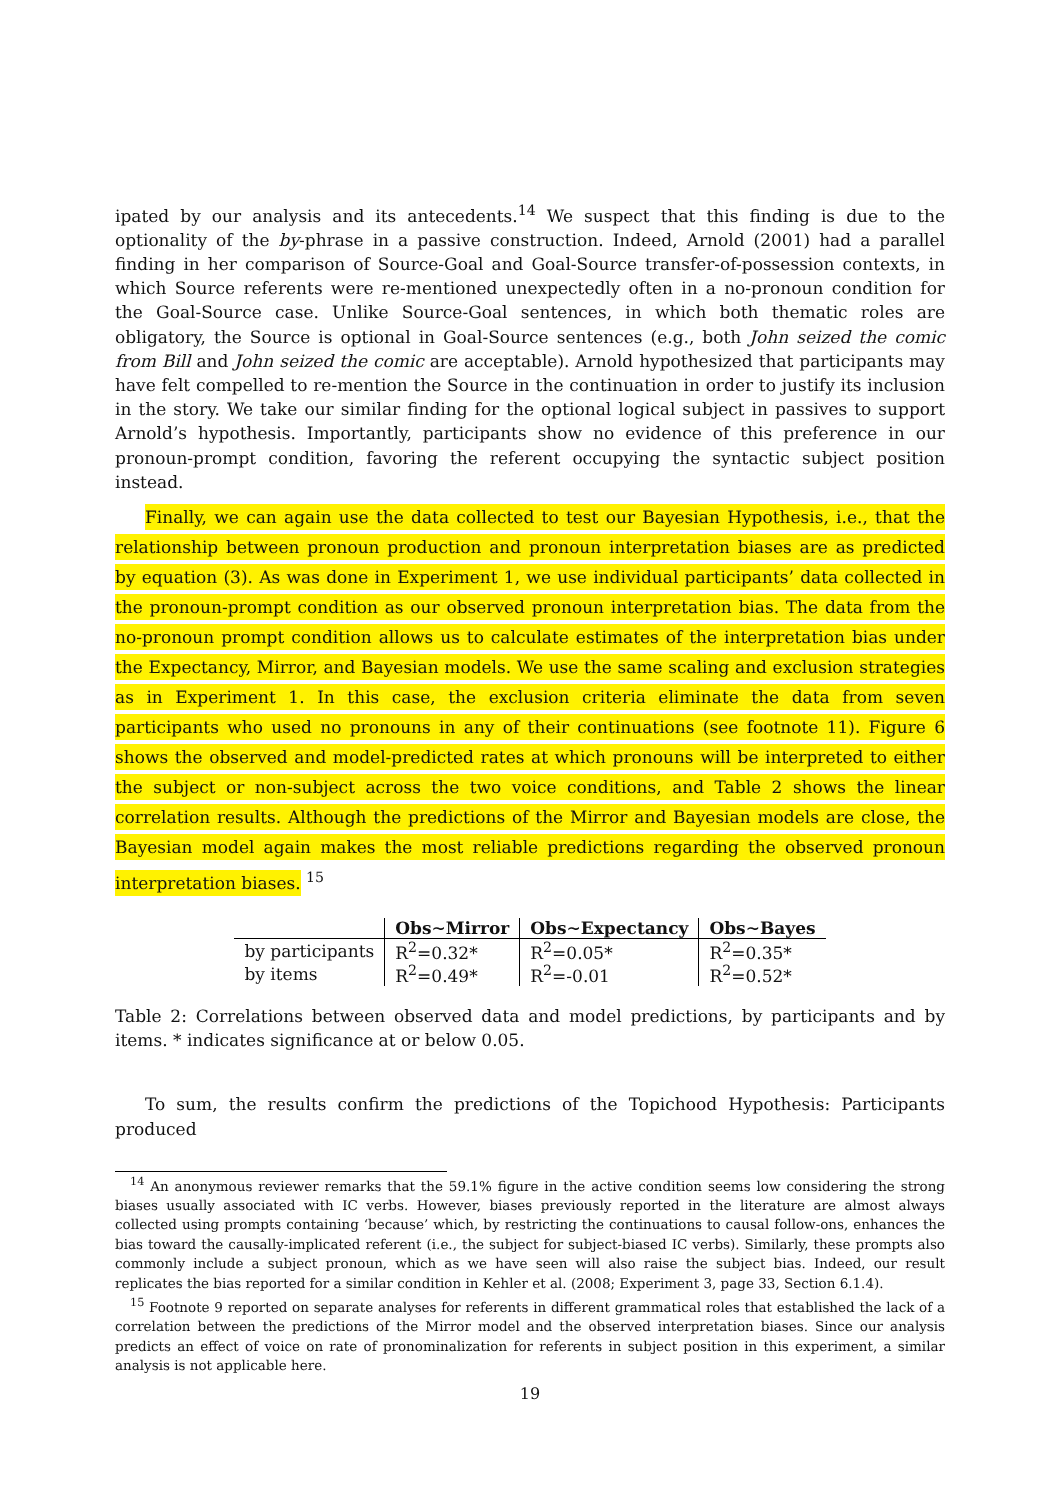ipated by our analysis and its antecedents.<sup>14</sup> We suspect that this finding is due to the optionality of the by-phrase in a passive construction. Indeed, Arnold (2001) had a parallel finding in her comparison of Source-Goal and Goal-Source transfer-of-possession contexts, in which Source referents were re-mentioned unexpectedly often in a no-pronoun condition for the Goal-Source case. Unlike Source-Goal sentences, in which both thematic roles are obligatory, the Source is optional in Goal-Source sentences (e.g., both John seized the comic from Bill and John seized the comic are acceptable). Arnold hypothesized that participants may have felt compelled to re-mention the Source in the continuation in order to justify its inclusion in the story. We take our similar finding for the optional logical subject in passives to support Arnold’s hypothesis. Importantly, participants show no evidence of this preference in our pronoun-prompt condition, favoring the referent occupying the syntactic subject position instead.
Finally, we can again use the data collected to test our Bayesian Hypothesis, i.e., that the relationship between pronoun production and pronoun interpretation biases are as predicted by equation (3). As was done in Experiment 1, we use individual participants’ data collected in the pronoun-prompt condition as our observed pronoun interpretation bias. The data from the no-pronoun prompt condition allows us to calculate estimates of the interpretation bias under the Expectancy, Mirror, and Bayesian models. We use the same scaling and exclusion strategies as in Experiment 1. In this case, the exclusion criteria eliminate the data from seven participants who used no pronouns in any of their continuations (see footnote 11). Figure 6 shows the observed and model-predicted rates at which pronouns will be interpreted to either the subject or non-subject across the two voice conditions, and Table 2 shows the linear correlation results. Although the predictions of the Mirror and Bayesian models are close, the Bayesian model again makes the most reliable predictions regarding the observed pronoun interpretation biases. <sup>15</sup>
| | Obs∼Mirror | Obs∼Expectancy | Obs∼Bayes |
| --- | --- | --- | --- |
| by participants | R<sup>2</sup>=0.32* | R<sup>2</sup>=0.05* | R<sup>2</sup>=0.35* |
| by items | R<sup>2</sup>=0.49* | R<sup>2</sup>=-0.01 | R<sup>2</sup>=0.52* |
Table 2: Correlations between observed data and model predictions, by participants and by items. * indicates significance at or below 0.05.
To sum, the results confirm the predictions of the Topichood Hypothesis: Participants produced
<sup>14</sup> An anonymous reviewer remarks that the 59.1% figure in the active condition seems low considering the strong biases usually associated with IC verbs. However, biases previously reported in the literature are almost always collected using prompts containing ‘because’ which, by restricting the continuations to causal follow-ons, enhances the bias toward the causally-implicated referent (i.e., the subject for subject-biased IC verbs). Similarly, these prompts also commonly include a subject pronoun, which as we have seen will also raise the subject bias. Indeed, our result replicates the bias reported for a similar condition in Kehler et al. (2008; Experiment 3, page 33, Section 6.1.4).
<sup>15</sup> Footnote 9 reported on separate analyses for referents in different grammatical roles that established the lack of a correlation between the predictions of the Mirror model and the observed interpretation biases. Since our analysis predicts an effect of voice on rate of pronominalization for referents in subject position in this experiment, a similar analysis is not applicable here.
19